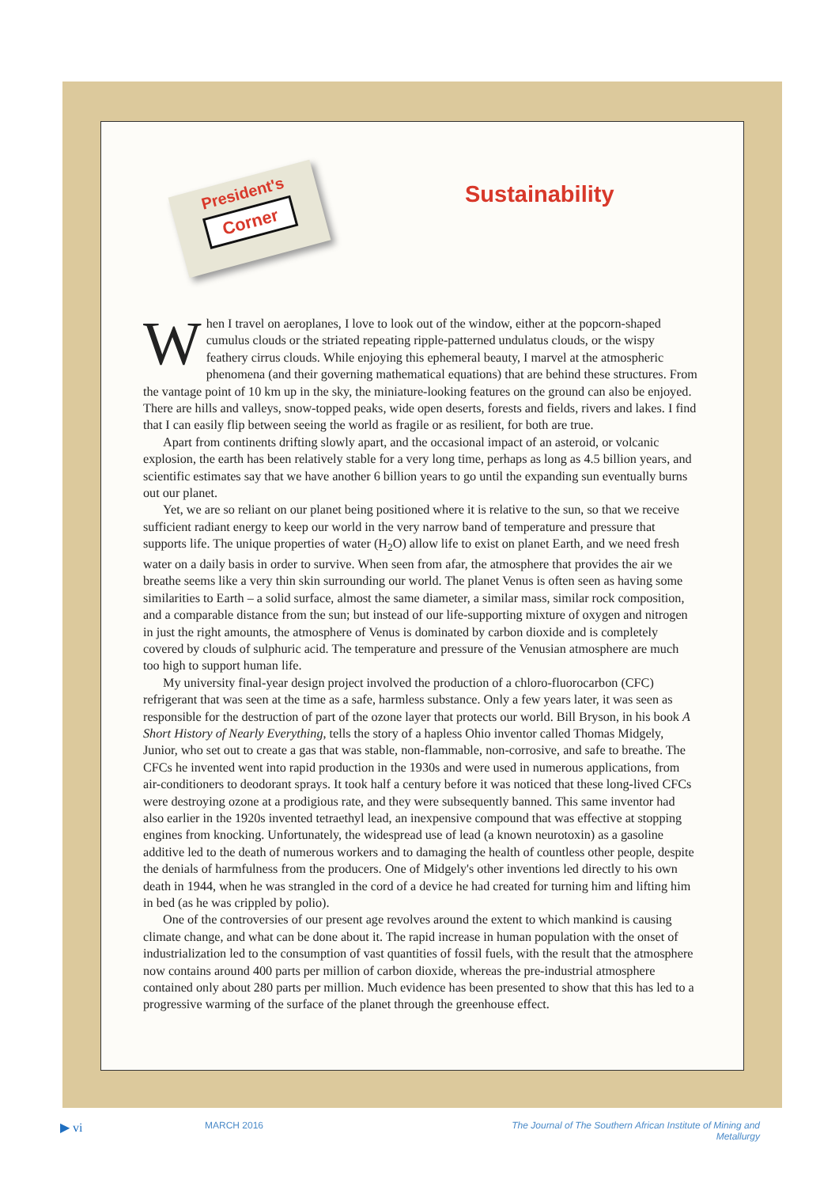President's
Corner
Sustainability
When I travel on aeroplanes, I love to look out of the window, either at the popcorn-shaped cumulus clouds or the striated repeating ripple-patterned undulatus clouds, or the wispy feathery cirrus clouds. While enjoying this ephemeral beauty, I marvel at the atmospheric phenomena (and their governing mathematical equations) that are behind these structures. From the vantage point of 10 km up in the sky, the miniature-looking features on the ground can also be enjoyed. There are hills and valleys, snow-topped peaks, wide open deserts, forests and fields, rivers and lakes. I find that I can easily flip between seeing the world as fragile or as resilient, for both are true.
Apart from continents drifting slowly apart, and the occasional impact of an asteroid, or volcanic explosion, the earth has been relatively stable for a very long time, perhaps as long as 4.5 billion years, and scientific estimates say that we have another 6 billion years to go until the expanding sun eventually burns out our planet.
Yet, we are so reliant on our planet being positioned where it is relative to the sun, so that we receive sufficient radiant energy to keep our world in the very narrow band of temperature and pressure that supports life. The unique properties of water (H<sub>2</sub>O) allow life to exist on planet Earth, and we need fresh water on a daily basis in order to survive. When seen from afar, the atmosphere that provides the air we breathe seems like a very thin skin surrounding our world. The planet Venus is often seen as having some similarities to Earth – a solid surface, almost the same diameter, a similar mass, similar rock composition, and a comparable distance from the sun; but instead of our life-supporting mixture of oxygen and nitrogen in just the right amounts, the atmosphere of Venus is dominated by carbon dioxide and is completely covered by clouds of sulphuric acid. The temperature and pressure of the Venusian atmosphere are much too high to support human life.
My university final-year design project involved the production of a chloro-fluorocarbon (CFC) refrigerant that was seen at the time as a safe, harmless substance. Only a few years later, it was seen as responsible for the destruction of part of the ozone layer that protects our world. Bill Bryson, in his book A Short History of Nearly Everything, tells the story of a hapless Ohio inventor called Thomas Midgely, Junior, who set out to create a gas that was stable, non-flammable, non-corrosive, and safe to breathe. The CFCs he invented went into rapid production in the 1930s and were used in numerous applications, from air-conditioners to deodorant sprays. It took half a century before it was noticed that these long-lived CFCs were destroying ozone at a prodigious rate, and they were subsequently banned. This same inventor had also earlier in the 1920s invented tetraethyl lead, an inexpensive compound that was effective at stopping engines from knocking. Unfortunately, the widespread use of lead (a known neurotoxin) as a gasoline additive led to the death of numerous workers and to damaging the health of countless other people, despite the denials of harmfulness from the producers. One of Midgely's other inventions led directly to his own death in 1944, when he was strangled in the cord of a device he had created for turning him and lifting him in bed (as he was crippled by polio).
One of the controversies of our present age revolves around the extent to which mankind is causing climate change, and what can be done about it. The rapid increase in human population with the onset of industrialization led to the consumption of vast quantities of fossil fuels, with the result that the atmosphere now contains around 400 parts per million of carbon dioxide, whereas the pre-industrial atmosphere contained only about 280 parts per million. Much evidence has been presented to show that this has led to a progressive warming of the surface of the planet through the greenhouse effect.
▶ vi MARCH 2016 The Journal of The Southern African Institute of Mining and Metallurgy